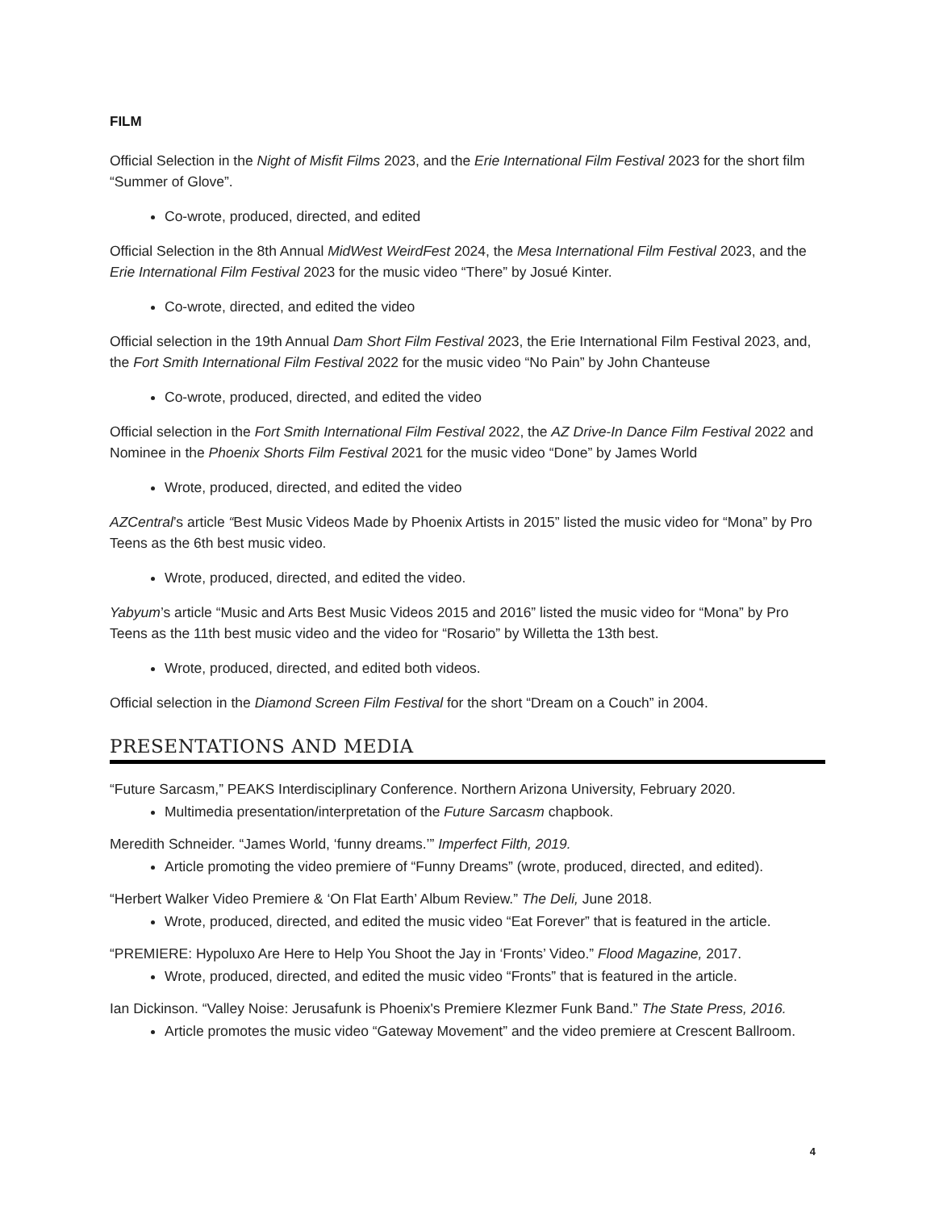FILM
Official Selection in the Night of Misfit Films 2023, and the Erie International Film Festival 2023 for the short film “Summer of Glove”.
Co-wrote, produced, directed, and edited
Official Selection in the 8th Annual MidWest WeirdFest 2024, the Mesa International Film Festival 2023, and the Erie International Film Festival 2023 for the music video “There” by Josué Kinter.
Co-wrote, directed, and edited the video
Official selection in the 19th Annual Dam Short Film Festival 2023, the Erie International Film Festival 2023, and, the Fort Smith International Film Festival 2022 for the music video “No Pain” by John Chanteuse
Co-wrote, produced, directed, and edited the video
Official selection in the Fort Smith International Film Festival 2022, the AZ Drive-In Dance Film Festival 2022 and Nominee in the Phoenix Shorts Film Festival 2021 for the music video “Done” by James World
Wrote, produced, directed, and edited the video
AZCentral’s article “Best Music Videos Made by Phoenix Artists in 2015” listed the music video for “Mona” by Pro Teens as the 6th best music video.
Wrote, produced, directed, and edited the video.
Yabyum’s article “Music and Arts Best Music Videos 2015 and 2016” listed the music video for “Mona” by Pro Teens as the 11th best music video and the video for “Rosario” by Willetta the 13th best.
Wrote, produced, directed, and edited both videos.
Official selection in the Diamond Screen Film Festival for the short “Dream on a Couch” in 2004.
PRESENTATIONS AND MEDIA
“Future Sarcasm,” PEAKS Interdisciplinary Conference. Northern Arizona University, February 2020.
Multimedia presentation/interpretation of the Future Sarcasm chapbook.
Meredith Schneider. “James World, ‘funny dreams.’” Imperfect Filth, 2019.
Article promoting the video premiere of “Funny Dreams” (wrote, produced, directed, and edited).
“Herbert Walker Video Premiere & ‘On Flat Earth’ Album Review.” The Deli, June 2018.
Wrote, produced, directed, and edited the music video “Eat Forever” that is featured in the article.
“PREMIERE: Hypoluxo Are Here to Help You Shoot the Jay in ‘Fronts’ Video.” Flood Magazine, 2017.
Wrote, produced, directed, and edited the music video “Fronts” that is featured in the article.
Ian Dickinson. “Valley Noise: Jerusafunk is Phoenix's Premiere Klezmer Funk Band.” The State Press, 2016.
Article promotes the music video “Gateway Movement” and the video premiere at Crescent Ballroom.
4